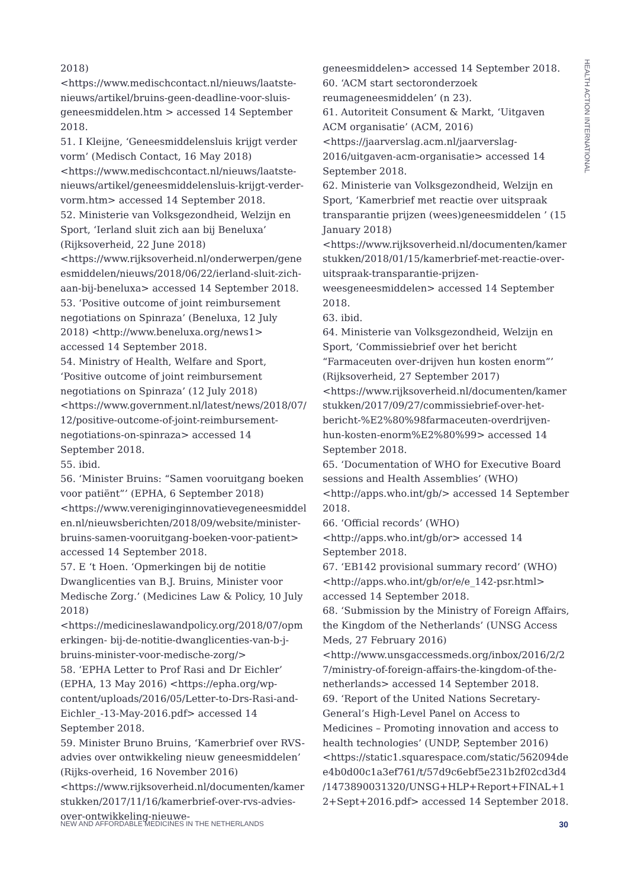HEALTH ACTION INTERNATIONAL
2018) <https://www.medischcontact.nl/nieuws/laatste-nieuws/artikel/bruins-geen-deadline-voor-sluis-geneesmiddelen.htm > accessed 14 September 2018.
51. I Kleijne, ‘Geneesmiddelensluis krijgt verder vorm’ (Medisch Contact, 16 May 2018) <https://www.medischcontact.nl/nieuws/laatste-nieuws/artikel/geneesmiddelensluis-krijgt-verder-vorm.htm> accessed 14 September 2018.
52. Ministerie van Volksgezondheid, Welzijn en Sport, ‘Ierland sluit zich aan bij Beneluxa’ (Rijksoverheid, 22 June 2018) <https://www.rijksoverheid.nl/onderwerpen/geneesmiddelen/nieuws/2018/06/22/ierland-sluit-zich-aan-bij-beneluxa> accessed 14 September 2018.
53. ‘Positive outcome of joint reimbursement negotiations on Spinraza’ (Beneluxa, 12 July 2018) <http://www.beneluxa.org/news1> accessed 14 September 2018.
54. Ministry of Health, Welfare and Sport, ‘Positive outcome of joint reimbursement negotiations on Spinraza’ (12 July 2018) <https://www.government.nl/latest/news/2018/07/12/positive-outcome-of-joint-reimbursement-negotiations-on-spinraza> accessed 14 September 2018.
55. ibid.
56. ‘Minister Bruins: “Samen vooruitgang boeken voor patiënt”’ (EPHA, 6 September 2018) <https://www.vereniginginnovatievegeneesmiddelen.nl/nieuwsberichten/2018/09/website/minister-bruins-samen-vooruitgang-boeken-voor-patient> accessed 14 September 2018.
57. E ‘t Hoen. ‘Opmerkingen bij de notitie Dwanglicenties van B.J. Bruins, Minister voor Medische Zorg.’ (Medicines Law & Policy, 10 July 2018) <https://medicineslawandpolicy.org/2018/07/opmerkingen- bij-de-notitie-dwanglicenties-van-b-j-bruins-minister-voor-medische-zorg/>
58. ‘EPHA Letter to Prof Rasi and Dr Eichler’ (EPHA, 13 May 2016) <https://epha.org/wp-content/uploads/2016/05/Letter-to-Drs-Rasi-and-Eichler_-13-May-2016.pdf> accessed 14 September 2018.
59. Minister Bruno Bruins, ‘Kamerbrief over RVS-advies over ontwikkeling nieuw geneesmiddelen’ (Rijks-overheid, 16 November 2016) <https://www.rijksoverheid.nl/documenten/kamerstukken/2017/11/16/kamerbrief-over-rvs-advies-over-ontwikkeling-nieuwe-
geneesmiddelen> accessed 14 September 2018.
60. ‘ACM start sectoronderzoek reumageneesmiddelen’ (n 23).
61. Autoriteit Consument & Markt, ‘Uitgaven ACM organisatie’ (ACM, 2016) <https://jaarverslag.acm.nl/jaarverslag-2016/uitgaven-acm-organisatie> accessed 14 September 2018.
62. Ministerie van Volksgezondheid, Welzijn en Sport, ‘Kamerbrief met reactie over uitspraak transparantie prijzen (wees)geneesmiddelen ’ (15 January 2018) <https://www.rijksoverheid.nl/documenten/kamerstukken/2018/01/15/kamerbrief-met-reactie-over-uitspraak-transparantie-prijzen-weesgeneesmiddelen> accessed 14 September 2018.
63. ibid.
64. Ministerie van Volksgezondheid, Welzijn en Sport, ‘Commissiebrief over het bericht “Farmaceuten over-drijven hun kosten enorm”’ (Rijksoverheid, 27 September 2017) <https://www.rijksoverheid.nl/documenten/kamerstukken/2017/09/27/commissiebrief-over-het-bericht-%E2%80%98farmaceuten-overdrijven-hun-kosten-enorm%E2%80%99> accessed 14 September 2018.
65. ‘Documentation of WHO for Executive Board sessions and Health Assemblies’ (WHO) <http://apps.who.int/gb/> accessed 14 September 2018.
66. ‘Official records’ (WHO) <http://apps.who.int/gb/or> accessed 14 September 2018.
67. ‘EB142 provisional summary record’ (WHO) <http://apps.who.int/gb/or/e/e_142-psr.html> accessed 14 September 2018.
68. ‘Submission by the Ministry of Foreign Affairs, the Kingdom of the Netherlands’ (UNSG Access Meds, 27 February 2016) <http://www.unsgaccessmeds.org/inbox/2016/2/27/ministry-of-foreign-affairs-the-kingdom-of-the-netherlands> accessed 14 September 2018.
69. ‘Report of the United Nations Secretary-General’s High-Level Panel on Access to Medicines – Promoting innovation and access to health technologies’ (UNDP, September 2016) <https://static1.squarespace.com/static/562094dee4b0d00c1a3ef761/t/57d9c6ebf5e231b2f02cd3d4/1473890031320/UNSG+HLP+Report+FINAL+12+Sept+2016.pdf> accessed 14 September 2018.
NEW AND AFFORDABLE MEDICINES IN THE NETHERLANDS 30